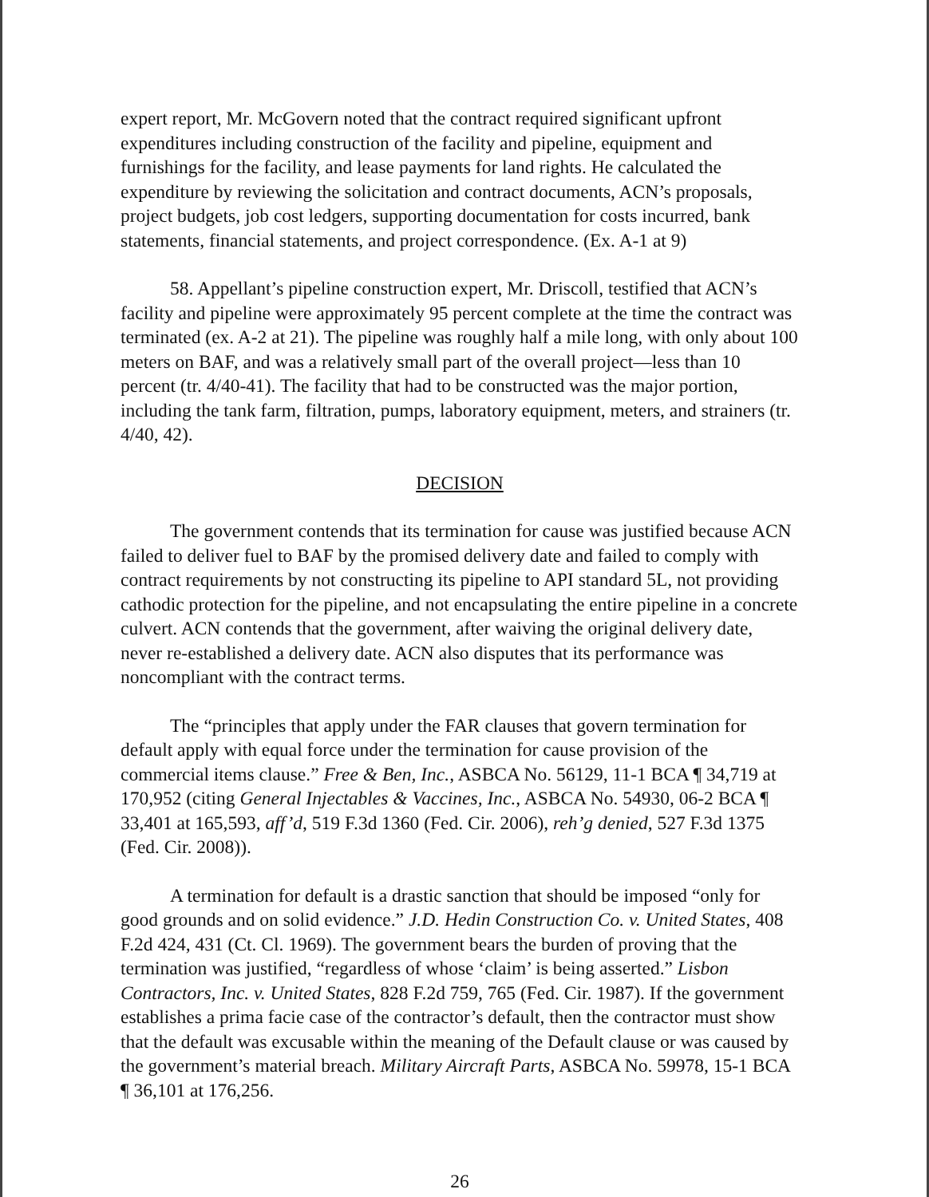expert report, Mr. McGovern noted that the contract required significant upfront expenditures including construction of the facility and pipeline, equipment and furnishings for the facility, and lease payments for land rights. He calculated the expenditure by reviewing the solicitation and contract documents, ACN’s proposals, project budgets, job cost ledgers, supporting documentation for costs incurred, bank statements, financial statements, and project correspondence. (Ex. A-1 at 9)
58. Appellant’s pipeline construction expert, Mr. Driscoll, testified that ACN’s facility and pipeline were approximately 95 percent complete at the time the contract was terminated (ex. A-2 at 21). The pipeline was roughly half a mile long, with only about 100 meters on BAF, and was a relatively small part of the overall project—less than 10 percent (tr. 4/40-41). The facility that had to be constructed was the major portion, including the tank farm, filtration, pumps, laboratory equipment, meters, and strainers (tr. 4/40, 42).
DECISION
The government contends that its termination for cause was justified because ACN failed to deliver fuel to BAF by the promised delivery date and failed to comply with contract requirements by not constructing its pipeline to API standard 5L, not providing cathodic protection for the pipeline, and not encapsulating the entire pipeline in a concrete culvert. ACN contends that the government, after waiving the original delivery date, never re-established a delivery date. ACN also disputes that its performance was noncompliant with the contract terms.
The “principles that apply under the FAR clauses that govern termination for default apply with equal force under the termination for cause provision of the commercial items clause.” Free & Ben, Inc., ASBCA No. 56129, 11-1 BCA ¶ 34,719 at 170,952 (citing General Injectables & Vaccines, Inc., ASBCA No. 54930, 06-2 BCA ¶ 33,401 at 165,593, aff’d, 519 F.3d 1360 (Fed. Cir. 2006), reh’g denied, 527 F.3d 1375 (Fed. Cir. 2008)).
A termination for default is a drastic sanction that should be imposed “only for good grounds and on solid evidence.” J.D. Hedin Construction Co. v. United States, 408 F.2d 424, 431 (Ct. Cl. 1969). The government bears the burden of proving that the termination was justified, “regardless of whose ‘claim’ is being asserted.” Lisbon Contractors, Inc. v. United States, 828 F.2d 759, 765 (Fed. Cir. 1987). If the government establishes a prima facie case of the contractor’s default, then the contractor must show that the default was excusable within the meaning of the Default clause or was caused by the government’s material breach. Military Aircraft Parts, ASBCA No. 59978, 15-1 BCA ¶ 36,101 at 176,256.
26